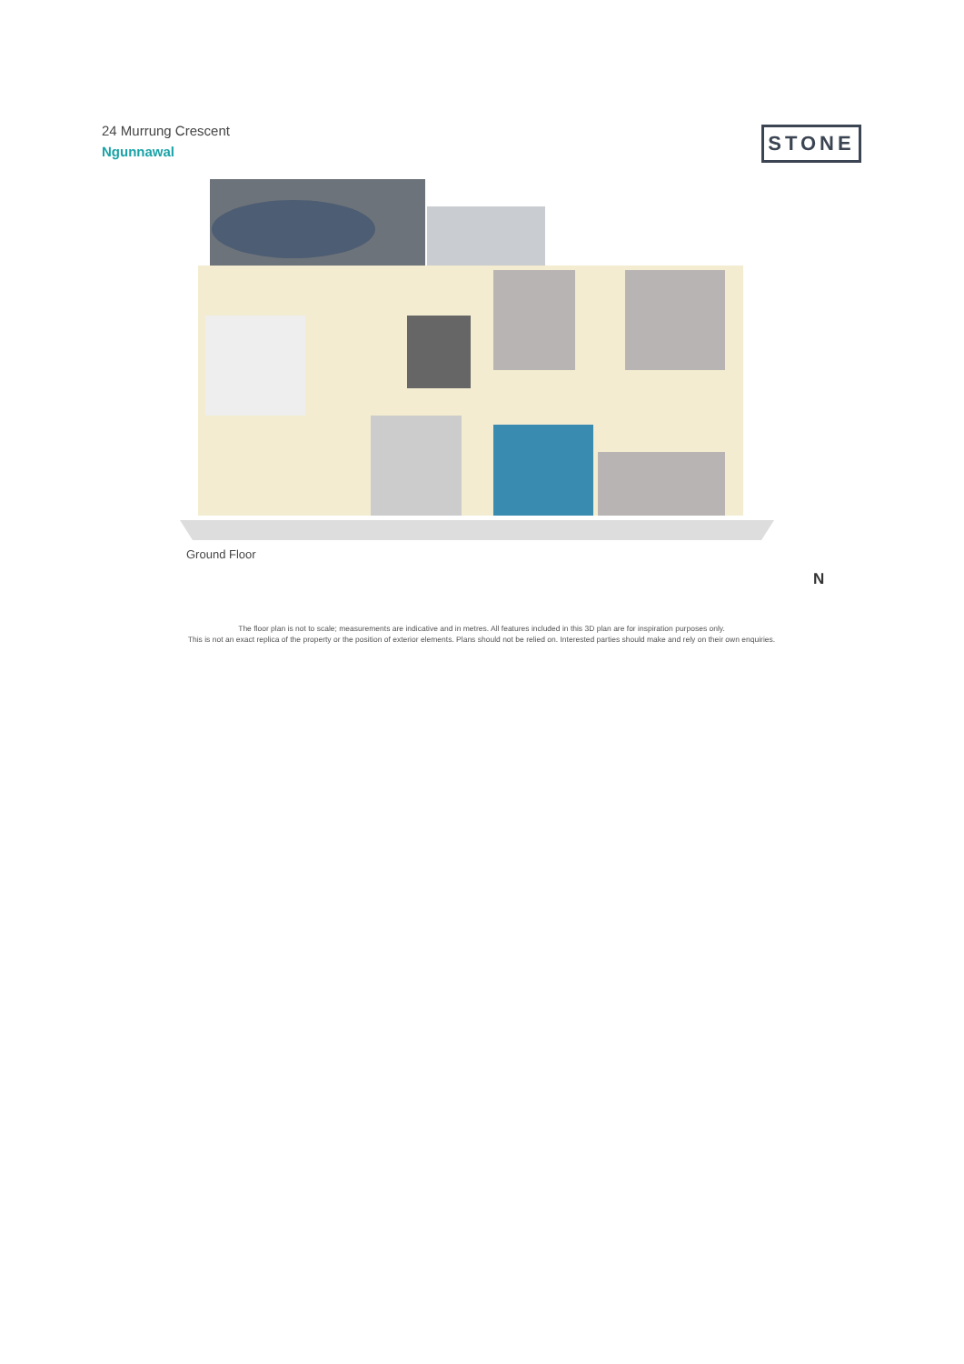24 Murrung Crescent
Ngunnawal
STONE
Ground Floor
N
The floor plan is not to scale; measurements are indicative and in metres. All features included in this 3D plan are for inspiration purposes only.
This is not an exact replica of the property or the position of exterior elements. Plans should not be relied on. Interested parties should make and rely on their own enquiries.